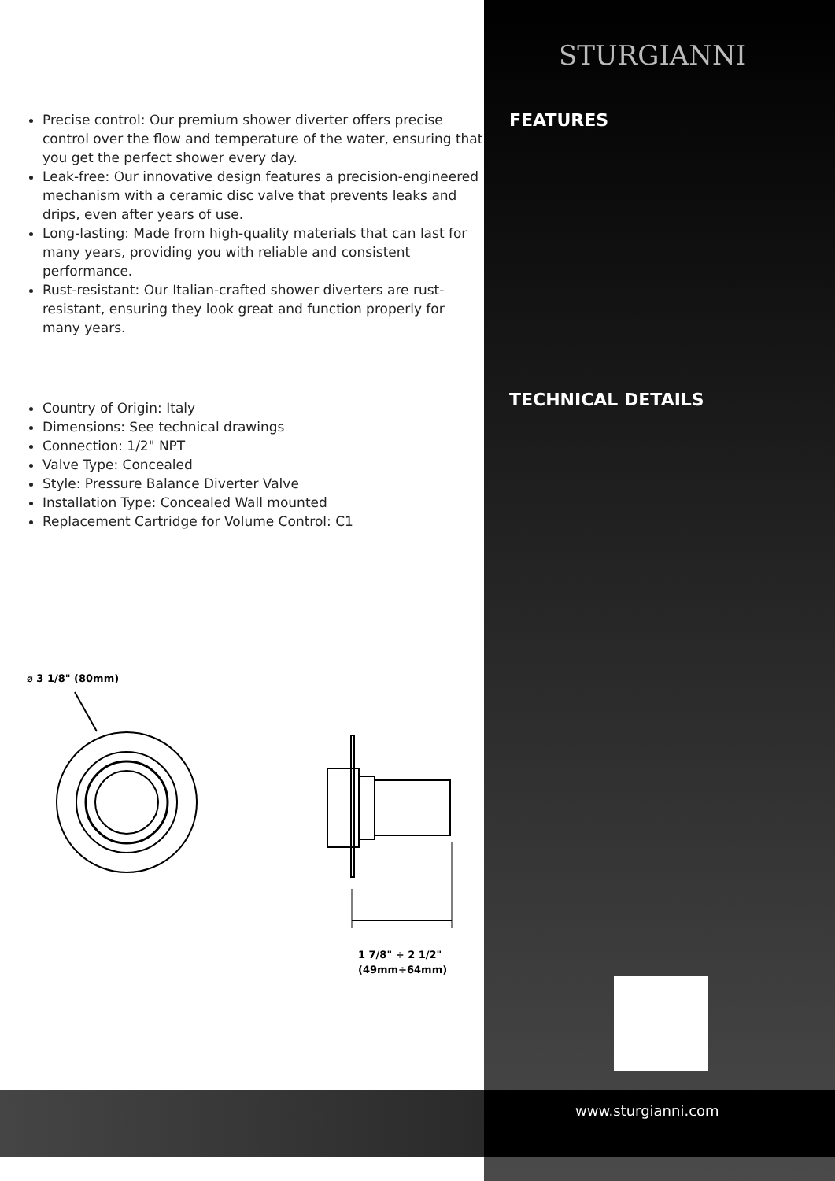Precise control: Our premium shower diverter offers precise control over the flow and temperature of the water, ensuring that you get the perfect shower every day.
Leak-free: Our innovative design features a precision-engineered mechanism with a ceramic disc valve that prevents leaks and drips, even after years of use.
Long-lasting: Made from high-quality materials that can last for many years, providing you with reliable and consistent performance.
Rust-resistant: Our Italian-crafted shower diverters are rust-resistant, ensuring they look great and function properly for many years.
Country of Origin: Italy
Dimensions: See technical drawings
Connection: 1/2" NPT
Valve Type: Concealed
Style: Pressure Balance Diverter Valve
Installation Type: Concealed Wall mounted
Replacement Cartridge for Volume Control: C1
⌀ 3 1/8" (80mm)
1 7/8" ÷ 2 1/2"
(49mm÷64mm)
STURGIANNI
FEATURES
TECHNICAL DETAILS
www.sturgianni.com